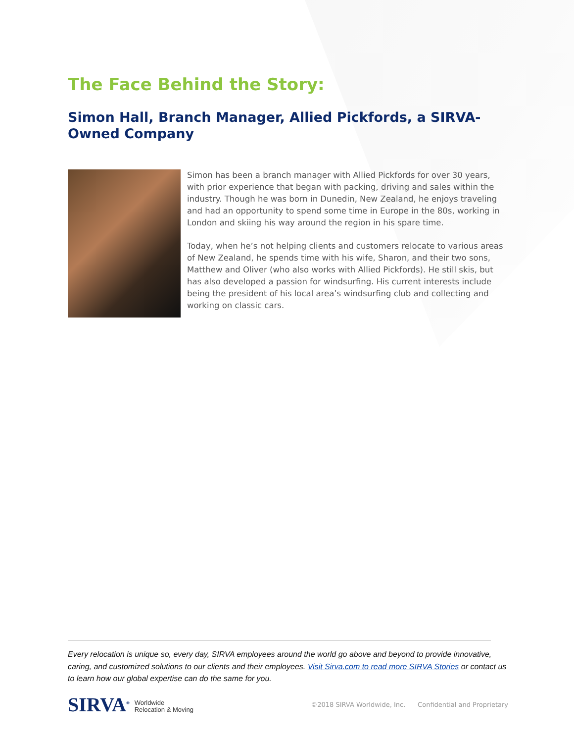The Face Behind the Story:
Simon Hall, Branch Manager, Allied Pickfords, a SIRVA-Owned Company
Simon has been a branch manager with Allied Pickfords for over 30 years, with prior experience that began with packing, driving and sales within the industry. Though he was born in Dunedin, New Zealand, he enjoys traveling and had an opportunity to spend some time in Europe in the 80s, working in London and skiing his way around the region in his spare time.
Today, when he’s not helping clients and customers relocate to various areas of New Zealand, he spends time with his wife, Sharon, and their two sons, Matthew and Oliver (who also works with Allied Pickfords). He still skis, but has also developed a passion for windsurfing. His current interests include being the president of his local area’s windsurfing club and collecting and working on classic cars.
Every relocation is unique so, every day, SIRVA employees around the world go above and beyond to provide innovative, caring, and customized solutions to our clients and their employees. Visit Sirva.com to read more SIRVA Stories or contact us to learn how our global expertise can do the same for you.
SIRVA<sup>®</sup> Worldwide
Relocation & Moving
©2018 SIRVA Worldwide, Inc. Confidential and Proprietary